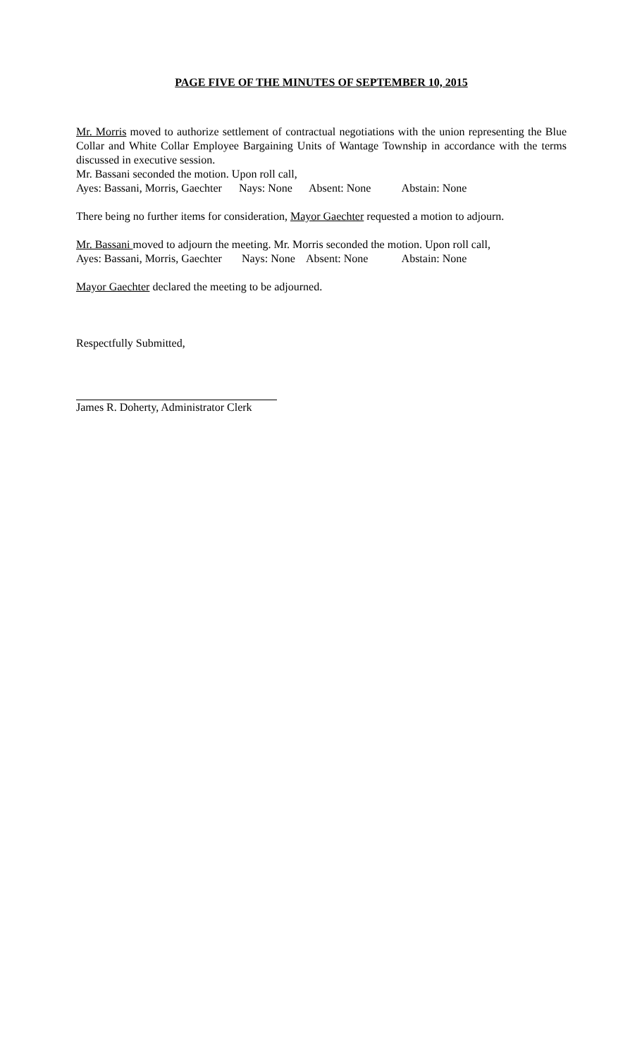PAGE FIVE OF THE MINUTES OF SEPTEMBER 10, 2015
Mr. Morris moved to authorize settlement of contractual negotiations with the union representing the Blue Collar and White Collar Employee Bargaining Units of Wantage Township in accordance with the terms discussed in executive session.
Mr. Bassani seconded the motion. Upon roll call,
Ayes: Bassani, Morris, Gaechter Nays: None Absent: None Abstain: None
There being no further items for consideration, Mayor Gaechter requested a motion to adjourn.
Mr. Bassani moved to adjourn the meeting. Mr. Morris seconded the motion. Upon roll call,
Ayes: Bassani, Morris, Gaechter Nays: None Absent: None Abstain: None
Mayor Gaechter declared the meeting to be adjourned.
Respectfully Submitted,
James R. Doherty, Administrator Clerk